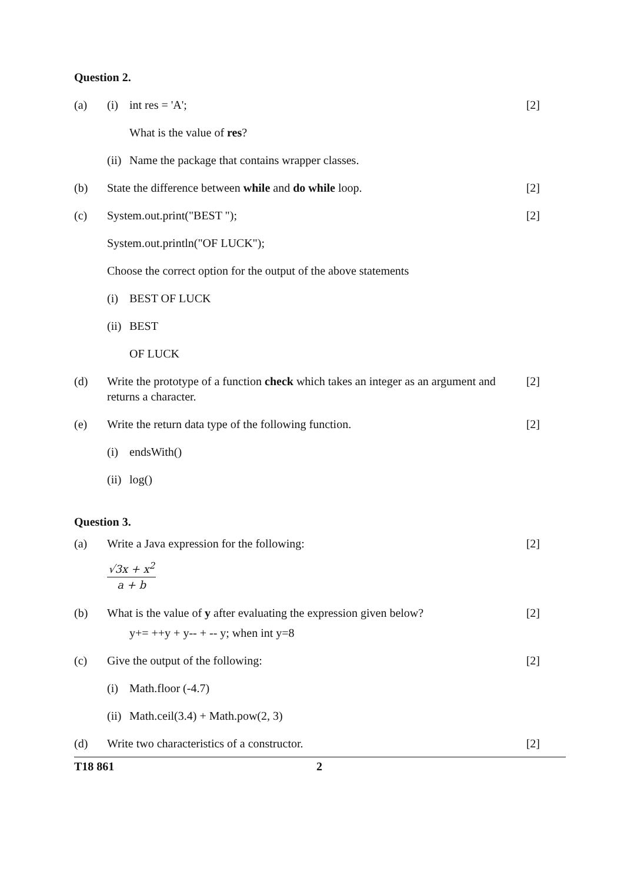Question 2.
(a) (i) int res = 'A'; [2]
What is the value of res?
(ii) Name the package that contains wrapper classes.
(b) State the difference between while and do while loop.
[2]
(c) System.out.print("BEST "); [2]
System.out.println("OF LUCK");
Choose the correct option for the output of the above statements
(i) BEST OF LUCK
(ii) BEST
OF LUCK
(d) Write the prototype of a function check which takes an integer as an argument and returns a character.
[2]
(e) Write the return data type of the following function.
[2]
(i) endsWith()
(ii) log()
Question 3.
(a) Write a Java expression for the following:
[2]
√3x + x<sup>2</sup>
a + b
(b) What is the value of y after evaluating the expression given below?
[2]
y+= ++y + y-- + -- y; when int y=8
(c) Give the output of the following:
[2]
(i) Math.floor (-4.7)
(ii) Math.ceil(3.4) + Math.pow(2, 3)
(d) Write two characteristics of a constructor.
[2]
T18 861 2